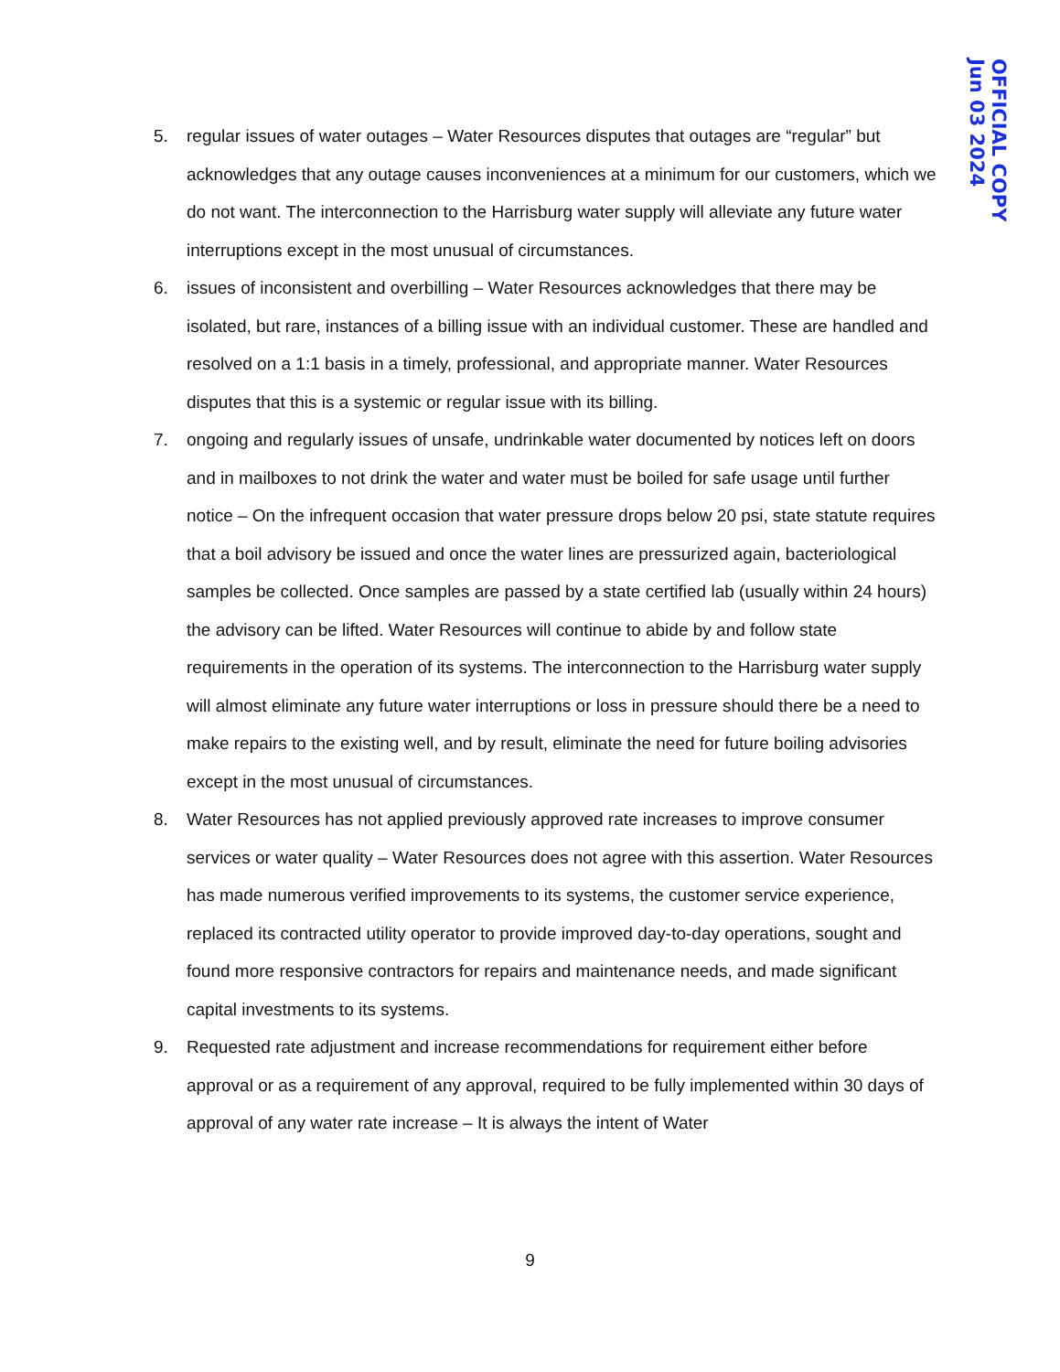5. regular issues of water outages – Water Resources disputes that outages are “regular” but acknowledges that any outage causes inconveniences at a minimum for our customers, which we do not want. The interconnection to the Harrisburg water supply will alleviate any future water interruptions except in the most unusual of circumstances.
6. issues of inconsistent and overbilling – Water Resources acknowledges that there may be isolated, but rare, instances of a billing issue with an individual customer. These are handled and resolved on a 1:1 basis in a timely, professional, and appropriate manner. Water Resources disputes that this is a systemic or regular issue with its billing.
7. ongoing and regularly issues of unsafe, undrinkable water documented by notices left on doors and in mailboxes to not drink the water and water must be boiled for safe usage until further notice – On the infrequent occasion that water pressure drops below 20 psi, state statute requires that a boil advisory be issued and once the water lines are pressurized again, bacteriological samples be collected. Once samples are passed by a state certified lab (usually within 24 hours) the advisory can be lifted. Water Resources will continue to abide by and follow state requirements in the operation of its systems. The interconnection to the Harrisburg water supply will almost eliminate any future water interruptions or loss in pressure should there be a need to make repairs to the existing well, and by result, eliminate the need for future boiling advisories except in the most unusual of circumstances.
8. Water Resources has not applied previously approved rate increases to improve consumer services or water quality – Water Resources does not agree with this assertion. Water Resources has made numerous verified improvements to its systems, the customer service experience, replaced its contracted utility operator to provide improved day-to-day operations, sought and found more responsive contractors for repairs and maintenance needs, and made significant capital investments to its systems.
9. Requested rate adjustment and increase recommendations for requirement either before approval or as a requirement of any approval, required to be fully implemented within 30 days of approval of any water rate increase – It is always the intent of Water
OFFICIAL COPY
Jun 03 2024
9